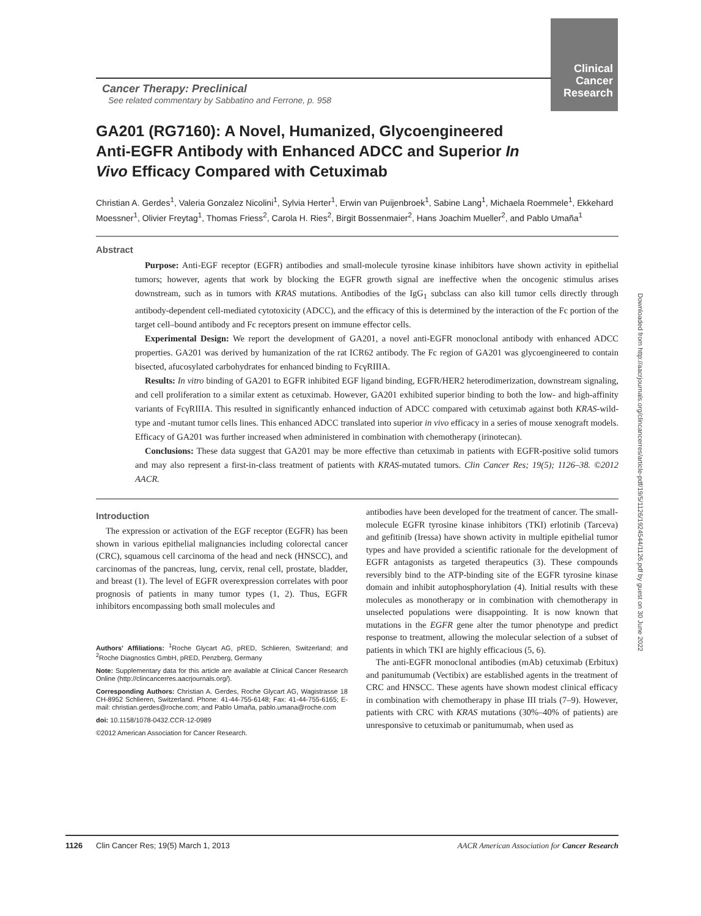Clinical Cancer Research
Cancer Therapy: Preclinical
See related commentary by Sabbatino and Ferrone, p. 958
GA201 (RG7160): A Novel, Humanized, Glycoengineered Anti-EGFR Antibody with Enhanced ADCC and Superior In Vivo Efficacy Compared with Cetuximab
Christian A. Gerdes<sup>1</sup>, Valeria Gonzalez Nicolini<sup>1</sup>, Sylvia Herter<sup>1</sup>, Erwin van Puijenbroek<sup>1</sup>, Sabine Lang<sup>1</sup>, Michaela Roemmele<sup>1</sup>, Ekkehard Moessner<sup>1</sup>, Olivier Freytag<sup>1</sup>, Thomas Friess<sup>2</sup>, Carola H. Ries<sup>2</sup>, Birgit Bossenmaier<sup>2</sup>, Hans Joachim Mueller<sup>2</sup>, and Pablo Umaña<sup>1</sup>
Abstract
Purpose: Anti-EGF receptor (EGFR) antibodies and small-molecule tyrosine kinase inhibitors have shown activity in epithelial tumors; however, agents that work by blocking the EGFR growth signal are ineffective when the oncogenic stimulus arises downstream, such as in tumors with KRAS mutations. Antibodies of the IgG<sub>1</sub> subclass can also kill tumor cells directly through antibody-dependent cell-mediated cytotoxicity (ADCC), and the efficacy of this is determined by the interaction of the Fc portion of the target cell–bound antibody and Fc receptors present on immune effector cells.
Experimental Design: We report the development of GA201, a novel anti-EGFR monoclonal antibody with enhanced ADCC properties. GA201 was derived by humanization of the rat ICR62 antibody. The Fc region of GA201 was glycoengineered to contain bisected, afucosylated carbohydrates for enhanced binding to FcγRIIIA.
Results: In vitro binding of GA201 to EGFR inhibited EGF ligand binding, EGFR/HER2 heterodimerization, downstream signaling, and cell proliferation to a similar extent as cetuximab. However, GA201 exhibited superior binding to both the low- and high-affinity variants of FcγRIIIA. This resulted in significantly enhanced induction of ADCC compared with cetuximab against both KRAS-wild-type and -mutant tumor cells lines. This enhanced ADCC translated into superior in vivo efficacy in a series of mouse xenograft models. Efficacy of GA201 was further increased when administered in combination with chemotherapy (irinotecan).
Conclusions: These data suggest that GA201 may be more effective than cetuximab in patients with EGFR-positive solid tumors and may also represent a first-in-class treatment of patients with KRAS-mutated tumors. Clin Cancer Res; 19(5); 1126–38. ©2012 AACR.
Introduction
The expression or activation of the EGF receptor (EGFR) has been shown in various epithelial malignancies including colorectal cancer (CRC), squamous cell carcinoma of the head and neck (HNSCC), and carcinomas of the pancreas, lung, cervix, renal cell, prostate, bladder, and breast (1). The level of EGFR overexpression correlates with poor prognosis of patients in many tumor types (1, 2). Thus, EGFR inhibitors encompassing both small molecules and
Authors' Affiliations: <sup>1</sup>Roche Glycart AG, pRED, Schlieren, Switzerland; and <sup>2</sup>Roche Diagnostics GmbH, pRED, Penzberg, Germany
Note: Supplementary data for this article are available at Clinical Cancer Research Online (http://clincancerres.aacrjournals.org/).
Corresponding Authors: Christian A. Gerdes, Roche Glycart AG, Wagistrasse 18 CH-8952 Schlieren, Switzerland. Phone: 41-44-755-6148; Fax: 41-44-755-6165; E-mail: christian.gerdes@roche.com; and Pablo Umaña, pablo.umana@roche.com
doi: 10.1158/1078-0432.CCR-12-0989
©2012 American Association for Cancer Research.
antibodies have been developed for the treatment of cancer. The small-molecule EGFR tyrosine kinase inhibitors (TKI) erlotinib (Tarceva) and gefitinib (Iressa) have shown activity in multiple epithelial tumor types and have provided a scientific rationale for the development of EGFR antagonists as targeted therapeutics (3). These compounds reversibly bind to the ATP-binding site of the EGFR tyrosine kinase domain and inhibit autophosphorylation (4). Initial results with these molecules as monotherapy or in combination with chemotherapy in unselected populations were disappointing. It is now known that mutations in the EGFR gene alter the tumor phenotype and predict response to treatment, allowing the molecular selection of a subset of patients in which TKI are highly efficacious (5, 6).
The anti-EGFR monoclonal antibodies (mAb) cetuximab (Erbitux) and panitumumab (Vectibix) are established agents in the treatment of CRC and HNSCC. These agents have shown modest clinical efficacy in combination with chemotherapy in phase III trials (7–9). However, patients with CRC with KRAS mutations (30%–40% of patients) are unresponsive to cetuximab or panitumumab, when used as
1126 Clin Cancer Res; 19(5) March 1, 2013 AACR American Association for Cancer Research
Downloaded from http://aacrjournals.org/clincancerres/article-pdf/19/5/1126/1924544/1126.pdf by guest on 30 June 2022